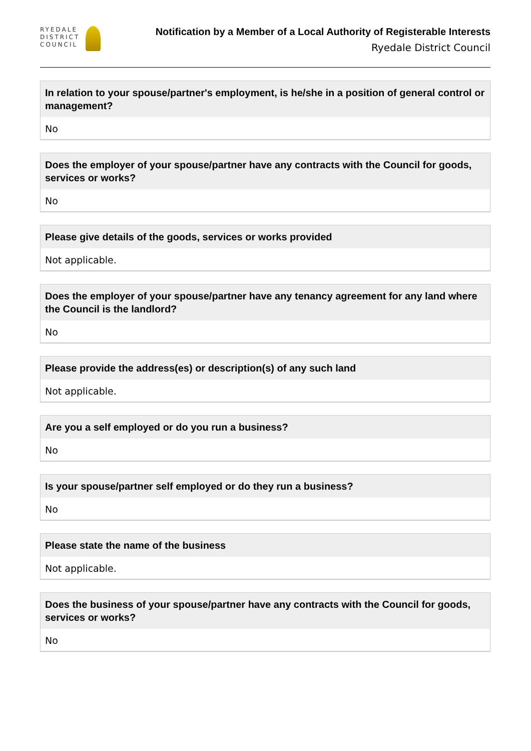RYEDALE
DISTRICT
COUNCIL
Notification by a Member of a Local Authority of Registerable Interests
Ryedale District Council
In relation to your spouse/partner's employment, is he/she in a position of general control or management?
No
Does the employer of your spouse/partner have any contracts with the Council for goods, services or works?
No
Please give details of the goods, services or works provided
Not applicable.
Does the employer of your spouse/partner have any tenancy agreement for any land where the Council is the landlord?
No
Please provide the address(es) or description(s) of any such land
Not applicable.
Are you a self employed or do you run a business?
No
Is your spouse/partner self employed or do they run a business?
No
Please state the name of the business
Not applicable.
Does the business of your spouse/partner have any contracts with the Council for goods, services or works?
No